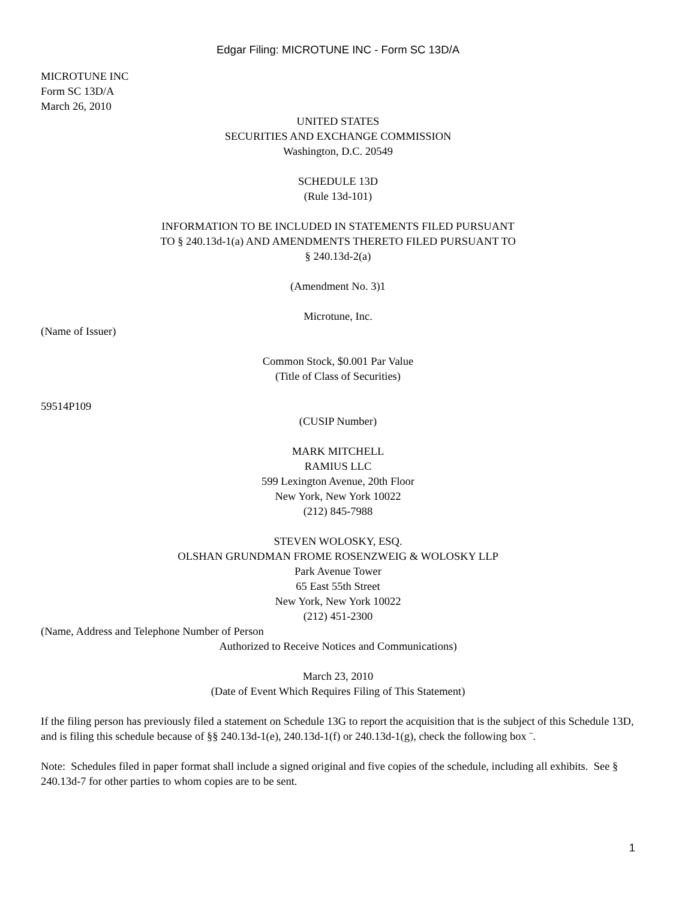Edgar Filing: MICROTUNE INC - Form SC 13D/A
MICROTUNE INC
Form SC 13D/A
March 26, 2010
UNITED STATES
SECURITIES AND EXCHANGE COMMISSION
Washington, D.C. 20549
SCHEDULE 13D
(Rule 13d-101)
INFORMATION TO BE INCLUDED IN STATEMENTS FILED PURSUANT
TO § 240.13d-1(a) AND AMENDMENTS THERETO FILED PURSUANT TO
§ 240.13d-2(a)
(Amendment No. 3)1
Microtune, Inc.
(Name of Issuer)
Common Stock, $0.001 Par Value
(Title of Class of Securities)
59514P109
(CUSIP Number)
MARK MITCHELL
RAMIUS LLC
599 Lexington Avenue, 20th Floor
New York, New York 10022
(212) 845-7988
STEVEN WOLOSKY, ESQ.
OLSHAN GRUNDMAN FROME ROSENZWEIG & WOLOSKY LLP
Park Avenue Tower
65 East 55th Street
New York, New York 10022
(212) 451-2300
(Name, Address and Telephone Number of Person
Authorized to Receive Notices and Communications)
March 23, 2010
(Date of Event Which Requires Filing of This Statement)
If the filing person has previously filed a statement on Schedule 13G to report the acquisition that is the subject of this Schedule 13D, and is filing this schedule because of §§ 240.13d-1(e), 240.13d-1(f) or 240.13d-1(g), check the following box ¨.
Note: Schedules filed in paper format shall include a signed original and five copies of the schedule, including all exhibits. See § 240.13d-7 for other parties to whom copies are to be sent.
1